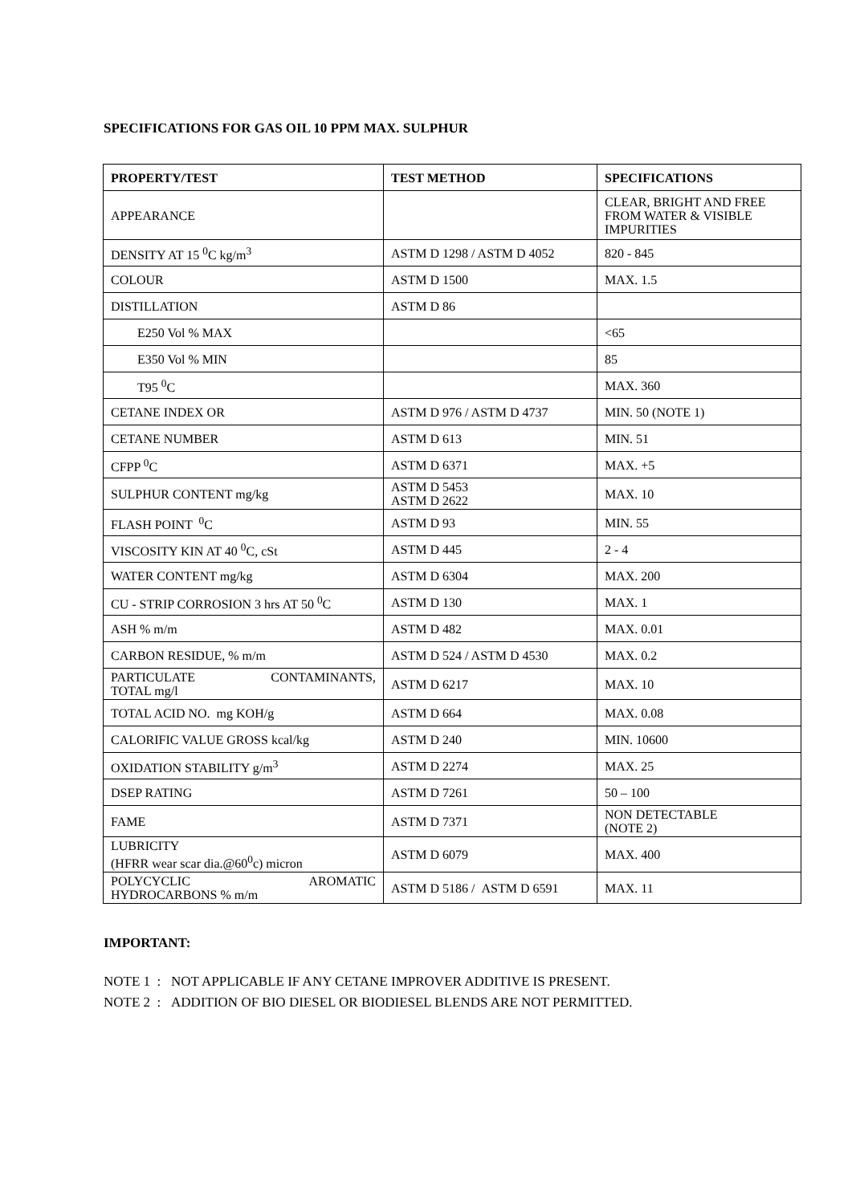SPECIFICATIONS FOR GAS OIL 10 PPM MAX. SULPHUR
| PROPERTY/TEST | TEST METHOD | SPECIFICATIONS |
| --- | --- | --- |
| APPEARANCE | | CLEAR, BRIGHT AND FREE FROM WATER & VISIBLE IMPURITIES |
| DENSITY AT 15 <sup>0</sup>C kg/m<sup>3</sup> | ASTM D 1298 / ASTM D 4052 | 820 - 845 |
| COLOUR | ASTM D 1500 | MAX. 1.5 |
| DISTILLATION | ASTM D 86 | |
| E250 Vol % MAX | | <65 |
| E350 Vol % MIN | | 85 |
| T95 <sup>0</sup>C | | MAX. 360 |
| CETANE INDEX OR | ASTM D 976 / ASTM D 4737 | MIN. 50 (NOTE 1) |
| CETANE NUMBER | ASTM D 613 | MIN. 51 |
| CFPP <sup>0</sup>C | ASTM D 6371 | MAX. +5 |
| SULPHUR CONTENT mg/kg | ASTM D 5453 ASTM D 2622 | MAX. 10 |
| FLASH POINT <sup>0</sup>C | ASTM D 93 | MIN. 55 |
| VISCOSITY KIN AT 40 <sup>0</sup>C, cSt | ASTM D 445 | 2 - 4 |
| WATER CONTENT mg/kg | ASTM D 6304 | MAX. 200 |
| CU - STRIP CORROSION 3 hrs AT 50 <sup>0</sup>C | ASTM D 130 | MAX. 1 |
| ASH % m/m | ASTM D 482 | MAX. 0.01 |
| CARBON RESIDUE, % m/m | ASTM D 524 / ASTM D 4530 | MAX. 0.2 |
| PARTICULATE CONTAMINANTS, TOTAL mg/l | ASTM D 6217 | MAX. 10 |
| TOTAL ACID NO. mg KOH/g | ASTM D 664 | MAX. 0.08 |
| CALORIFIC VALUE GROSS kcal/kg | ASTM D 240 | MIN. 10600 |
| OXIDATION STABILITY g/m<sup>3</sup> | ASTM D 2274 | MAX. 25 |
| DSEP RATING | ASTM D 7261 | 50 – 100 |
| FAME | ASTM D 7371 | NON DETECTABLE (NOTE 2) |
| LUBRICITY (HFRR wear scar dia.@60<sup>0</sup>c) micron | ASTM D 6079 | MAX. 400 |
| POLYCYCLIC AROMATIC HYDROCARBONS % m/m | ASTM D 5186 / ASTM D 6591 | MAX. 11 |
IMPORTANT:
NOTE 1 : NOT APPLICABLE IF ANY CETANE IMPROVER ADDITIVE IS PRESENT.
NOTE 2 : ADDITION OF BIO DIESEL OR BIODIESEL BLENDS ARE NOT PERMITTED.